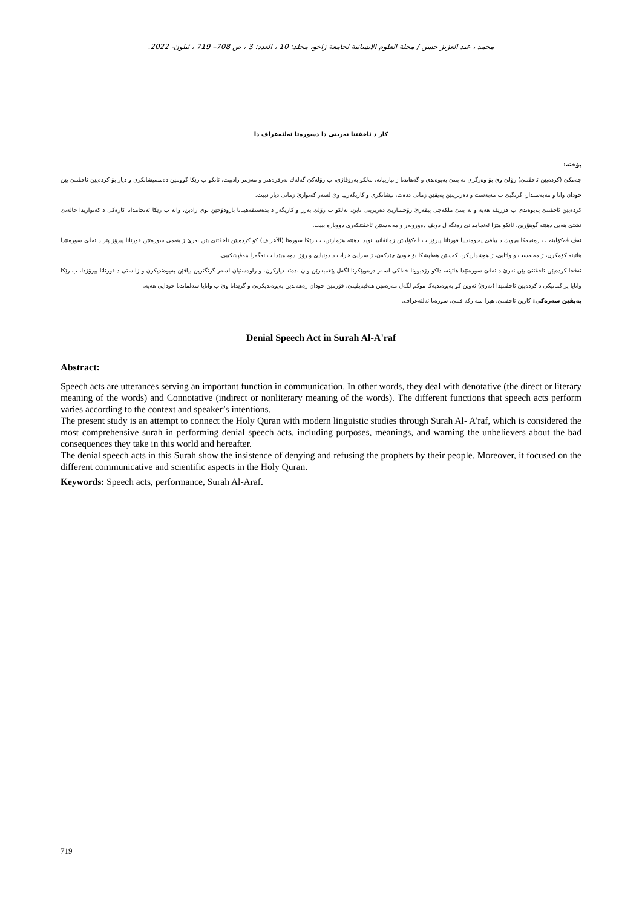محمد ، عبد العزيز حسن / مجلة العلوم الانسانية لجامعة زاخو، مجلد: 10 ، العدد: 3 ، ص 708– 719 ، ئيلون- 2022.
كار د ئاخفتنا نەرینی دا دسورەتا ئەلئەعراف دا
پۆختە:
چەمکێ (کردەیێن ئاخڤتنێ) رۆلێ وێ بۆ وەرگری نە بتنێ پەیوەندی و گەهاندنا زانیارییانە، بەلکو بەرۆڤاژی، ب رۆلەکێ گەلەك بەرفرەهتر و مەزنتر رادبیت، ئانکو ب رێکا گووتنێن دەستنیشانکری و دیار بۆ کردەیێن ئاخڤتنێ یێن خودان واتا و مەبەستدار، گرنگیێ ب مەبەست و دەربرینێن پەیڤێن زمانی ددەت، نیشانکری و کاریگەرییا وێ لسەر کەتوارێ زمانی دیار دبیت.
کردەیێن ئاخڤتنێ پەیوەندی ب هزرێڤە هەیە و نە بتنێ ملکەچی پیڤەرێ رۆخساریێ دەربرینی نابن، بەلکو ب رۆلێ بەرز و کاریگەر د بدەستڤەهینانا بارودۆخێن نوی رادبن، واتە ب رێکا ئەنجامدانا کارەکی د کەتواریدا حالەتێ تشتێ هەیی دهێتە گوهۆرین، ئانکو هێزا ئەنجامدانێ رەنگە ل دویڤ دەوروبەر و مەبەستێن ئاخڤتنکەری دووبارە ببیت.
ئەڤ ڤەکۆلینە ب رەنجەکا بچویك د بیاڤێ پەیوەندییا قورئانا پیرۆز ب ڤەکۆلینێن زمانڤانییا نویدا دهێتە هژمارتن، ب رێکا سورەتا (الأعراف) کو کردەیێن ئاخڤتنێ یێن نەرێ ژ هەمی سورەتێن قورئانا پیرۆز پتر د ئەڤێ سورەتێدا هاتینە کۆمکرن، ژ مەبەست و واتایێ، ژ هوشداریکرنا کەسێن هەڤپشکا بۆ خودێ چێدکەن، ژ سزایێ خراب د دونیایێ و رۆژا دوماهیێدا ب ئەگەرا هەڤپشکییێ.
ئەڤجا کردەیێن ئاخڤتنێ یێن نەرێ د ئەڤێ سورەتێدا هاتینە، داکو رژدبوونا خەلکی لسەر درەوپێکرنا لگەل پێغمبەرێن وان بدەتە دیارکرن. و راوەستیان لسەر گرنگترین بیاڤێن پەیوەندیکرن و زانستی د قورئانا پیرۆزدا، ب رێکا واتایا پراگماتیکی د کردەیێن ئاخڤتنێدا (نەرێ) ئەوێن کو پەیوەندیەکا موکم لگەل مەرەمێن هەڤپەیڤینێ، فۆرمێن خودان رەهەندێن پەیوەندیکرنێ و گرێدانا وێ ب واتایا سەلماندنا خودایی هەیە.
پەیڤێن سەرەکی: کارین ئاخفتنێ، هیزا سە رکە فتنێ، سورەتا ئەلئەعراف.
Denial Speech Act in Surah Al-A'raf
Abstract:
Speech acts are utterances serving an important function in communication. In other words, they deal with denotative (the direct or literary meaning of the words) and Connotative (indirect or nonliterary meaning of the words). The different functions that speech acts perform varies according to the context and speaker’s intentions.
The present study is an attempt to connect the Holy Quran with modern linguistic studies through Surah Al- A'raf, which is considered the most comprehensive surah in performing denial speech acts, including purposes, meanings, and warning the unbelievers about the bad consequences they take in this world and hereafter.
The denial speech acts in this Surah show the insistence of denying and refusing the prophets by their people. Moreover, it focused on the different communicative and scientific aspects in the Holy Quran.
Keywords: Speech acts, performance, Surah Al-Araf.
719